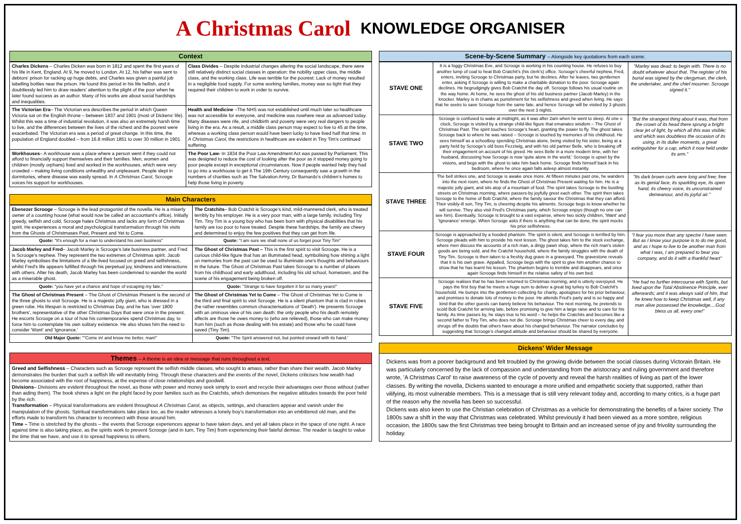A Christmas Carol KNOWLEDGE ORGANISER
Context
| Charles Dickens – Charles Dicken was born in 1812 and spent the first years of his life in Kent, England. At 9, he moved to London. At 12, his father was sent to debtors' prison for racking up huge debts, and Charles was given a painful job labelling bottles near the prison. He found this period in his life hellish, and it doubtlessly led him to draw readers' attention to the plight of the poor when he later found success as an author. Many of his works are about social hardships and inequalities. | Class Divides – Despite industrial changes altering the social landscape, there were still relatively distinct social classes in operation: the nobility upper class, the middle class, and the working class. Life was terrible for the poorest: Lack of money resulted in a negligible food supply. For some working families, money was so tight that they required their children to work in order to survive. |
| The Victorian Era – The Victorian era describes the period in which Queen Victoria sat on the English throne – between 1837 and 1901 (most of Dickens' life). Whilst this was a time of industrial revolution, it was also an extremely harsh time to live, and the differences between the lives of the richest and the poorest were exacerbated. The Victorian era was a period of great change. In this time, the population of England doubled – from 16.8 million 1851 to over 30 million in 1901. | Health and Medicine –The NHS was not established until much later so healthcare was not accessible for everyone, and medicine was nowhere near as advanced today. Many diseases were rife, and childbirth and poverty were very real dangers to people living in the era. As a result, a middle class person may expect to live to 45 at the time, whereas a working class person would have been lucky to have lived half that time. In A Christmas Carol , the restrictions in healthcare are evident in Tiny Tim's continued suffering. |
| Workhouses – A workhouse was a place where a person went if they could not afford to financially support themselves and their families. Men, women and children (mostly orphans) lived and worked in the workhouses, which were very crowded – making living conditions unhealthy and unpleasant. People slept in dormitories, where disease was easily spread. In A Christmas Carol , Scrooge voices his support for workhouses. | The Poor Law- In 1834 the Poor Law Amendment Act was passed by Parliament. This was designed to reduce the cost of looking after the poor as it stopped money going to poor people except in exceptional circumstances. Now if people wanted help they had to go into a workhouse to get it.The 19th Century consequently saw a growth in the numbers of charities such as The Salvation Army, Dr Barnardo's children's homes to help those living in poverty. |
Main Characters
| Ebenezer Scrooge – Scrooge is the lead protagonist of the novella. He is a miserly owner of a counting house (what would now be called an accountant's office). Initially greedy, selfish and cold, Scrooge hates Christmas and lacks any form of Christmas spirit. He experiences a moral and psychological transformation through his visits from the Ghosts of Christmases Past, Present and Yet to Come. | The Cratchits – Bob Cratchit is Scrooge's kind, mild-mannered clerk, who is treated terribly by his employer. He is a very poor man, with a large family, including Tiny Tim. Tiny Tim is a young boy who has been born with physical disabilities that his family are too poor to have treated. Despite these hardships, the family are cheery and determined to enjoy the few positives that they can get from life. |
| Quote: "It's enough for a man to understand his own business" | Quote: "I am sure we shall none of us forget poor Tiny Tim" |
| Jacob Marley and Fred – Jacob Marley is Scrooge's late business partner, and Fred is Scrooge's nephew. They represent the two extremes of Christmas spirit. Jacob Marley symbolises the limitations of a life-lived focused on greed and selfishness, whilst Fred's life appears fulfilled through his perpetual joy, kindness and interactions with others. After his death, Jacob Marley has been condemned to wander the world as a miserable ghost. | The Ghost of Christmas Past – This is the first spirit to visit Scrooge. He is a curious child-like figure that has an illuminated head, symbolising how shining a light on memories from the past can be used to illuminate one's thoughts and behaviours in the future. The Ghost of Christmas Past takes Scrooge to a number of places from his childhood and early adulthood, including his old school, hometown, and the scene of his engagement being broken off. |
| Quote: "you have yet a chance and hope of escaping my fate." | Quote: "Strange to have forgotten it for so many years!" |
| The Ghost of Christmas Present – The Ghost of Christmas Present is the second of the three ghosts to visit Scrooge. He is a majestic jolly giant, who is dressed in a green robe. His lifespan is restricted to Christmas Day, and he has 'over 1800 brothers', representative of the other Christmas Days that were once in the present. He escorts Scrooge on a tour of how his contemporaries spend Christmas day, to force him to contemplate his own solitary existence. He also shows him the need to consider 'Want' and 'Ignorance.' | The Ghost of Christmas Yet to Come – The Ghost of Christmas Yet to Come is the third and final spirit to visit Scrooge. He is a silent phantom that is clad in robes (he rather resembles common characterisations of 'Death'). He presents Scrooge with an ominous view of his own death: the only people who his death remotely affects are those he owes money to (who are relieved), those who can make money from him (such as those dealing with his estate) and those who he could have saved (Tiny Tim). |
| Old Major Quote: ""Come in! and know me better, man!" | Quote: "The Spirit answered not, but pointed onward with its hand.' |
Themes – A theme is an idea or message that runs throughout a text.
Greed and Selfishness – Characters such as Scrooge represent the selfish middle classes, who sought to amass, rather than share their wealth. Jacob Marley demonstrates the burden that such a selfish life will inevitably bring. Through these characters and the events of the novel, Dickens criticises how wealth had become associated with the root of happiness, at the expense of close relationships and goodwill.
Divisions– Divisions are evident throughout the novel, as those with power and money seek simply to exert and recycle their advantages over those without (rather than aiding them). The book shines a light on the plight faced by poor families such as the Cratchits, which demonises the negative attitudes towards the poor held by the rich.
Transformation – Physical transformations are evident throughout A Christmas Carol, as objects, settings, and characters appear and vanish under the manipulation of the ghosts. Spiritual transformations take place too, as the reader witnesses a lonely boy's transformation into an embittered old man, and the efforts made to transform his character to reconnect with those around him.
Time – Time is stretched by the ghosts – the events that Scrooge experiences appear to have taken days, and yet all takes place in the space of one night. A race against time is also taking place, as the spirits work to prevent Scrooge (and in turn, Tiny Tim) from experiencing their fateful demise. The reader is taught to value the time that we have, and use it to spread happiness to others.
Scene-by-Scene Summary – Alongside key quotations from each scene.
| STAVE ONE | It is a foggy Christmas Eve, and Scrooge is working in his counting house. He refuses to buy another lump of coal to heat Bob Cratchit's (his clerk's) office. Scrooge's cheerful nephew, Fred, enters, inviting Scrooge to Christmas party, but he declines. After he leaves, two gentlemen enter, asking if Scrooge is willing to make a charitable donation to the poor. Scrooge again declines. He begrudgingly gives Bob Cratchit the day off. Scrooge follows his usual routine on the way home. At home, he sees the ghost of his old business partner (Jacob Marley) in the knocker. Marley is in chains as punishment for his selfishness and greed when living. He says that he seeks to save Scrooge from the same fate, and hence Scrooge will be visited by 3 ghosts over the next 3 nights. | "Marley was dead: to begin with. There is no doubt whatever about that. The register of his burial was signed by the clergyman, the clerk, the undertaker, and the chief mourner. Scrooge signed it." |
| STAVE TWO | Scrooge is confused to wake at midnight, as it was after 2am when he went to sleep. At one o clock, Scrooge is visited by a strange child-like figure that emanates wisdom – The Ghost of Christmas Past. The spirit touches Scrooge's heart, granting the power to fly. The ghost takes Scrooge back to where he was raised – Scrooge is touched by memories of his childhood. He sees himself as a schoolboy spending Christmas alone, being visited by his sister, being at a party held by Scrooge's old boss Fezziwig, and with his old partner Belle, who is breaking off their engagement on account of his greed. He sees Belle in a more modern time, with her husband, discussing how Scrooge is now 'quite alone in the world.' Scrooge is upset by the visions, and begs with the ghost to take him back home. Scrooge finds himself back in his bedroom, where he once again falls asleep almost instantly. | "But the strangest thing about it was, that from the crown of its head there sprung a bright clear jet of light, by which all this was visible; and which was doubtless the occasion of its using, in its duller moments, a great extinguisher for a cap, which it now held under its arm." |
| STAVE THREE | The bell strikes one, and Scrooge is awake once more. At fifteen minutes past one, he wanders into the next room, where he finds the Ghost of Christmas Present waiting for him. He is a majestic jolly giant, and sits atop of a mountain of food. The spirit takes Scrooge to the bustling streets on Christmas morning, where passers-by joyfully greet each other. The spirit then takes Scrooge to the home of Bob Cratchit, where the family savour the Christmas that they can afford. Their visibly-ill son, Tiny Tim, is cheering despite his ailments. Scrooge begs to know whether he will survive. They also visit Fred's Christmas party, which Scrooge enjoys (though no one can see him). Eventually, Scrooge is brought to a vast expanse, where two sickly children, 'Want' and 'Ignorance' emerge. When Scrooge asks if there is anything that can be done, the spirit mocks his prior selfishness. | "Its dark brown curls were long and free; free as its genial face, its sparkling eye, its open hand, its cheery voice, its unconstrained demeanour, and its joyful air." |
| STAVE FOUR | Scrooge is approached by a hooded phantom. The spirit is silent, and Scrooge is terrified by him. Scrooge pleads with him to provide his next lesson. The ghost takes him to the stock exchange, where men discuss the accounts of a rich man, a dingy pawn shop, where the rich man's stolen goods are being sold, and the Cratchit household, where the family struggles with the death of Tiny Tim. Scrooge is then taken to a freshly dug grave in a graveyard. The gravestone reveals that it is his own grave. Appalled, Scrooge begs with the spirit to give him another chance to show that he has learnt his lesson. The phantom begins to tremble and disappears, and once again Scrooge finds himself in the relative safety of his own bed. | "I fear you more than any spectre I have seen. But as I know your purpose is to do me good, and as I hope to live to be another man from what I was, I am prepared to bear you company, and do it with a thankful heart" |
| STAVE FIVE | Scrooge realises that he has been returned to Christmas morning, and is utterly overjoyed. He pays the first boy that he meets a huge sum to deliver a great big turkey to Bob Cratchit's household. He bumps into the gentlemen collecting for charity, apologises for his prior behaviour, and promises to donate lots of money to the poor. He attends Fred's party and is so happy and kind that the other guests can barely believe his behaviour. The next morning, he pretends to scold Bob Cratchit for arriving late, before promising to give him a large raise and to care for his family. As time passes by, he stays true to his word – he helps the Cratchits and becomes like a second father to Tiny Tim, who does not die. Scrooge brings Christmas cheer to every day, and shrugs off the doubts that others have about his changed behaviour. The narrator concludes by suggesting that Scrooge's changed attitude and behaviour should be shared by everyone. | "He had no further intercourse with Spirits, but lived upon the Total Abstinence Principle, ever afterwards; and it was always said of him, that he knew how to keep Christmas well, if any man alive possessed the knowledge....God bless us all, every one!" |
Dickens' Wider Message
Dickens was from a poorer background and felt troubled by the growing divide between the social classes during Victorain Britain. He was particularly concerned by the lack of compassion and understanding from the aristocracy and ruling government and therefore wrote, 'A Christmas Carol' to raise awareness of the cycle of poverty and reveal the harsh realities of living as part of the lower classes. By writing the novella, Dickens wanted to enourage a more unified and empathetic society that supported, rather than vilifying, its most vulnerable members. This is a message that is still very relevant today and, according to many critics, is a huge part of the reason why the novella has been so successful.
Dickens was also keen to use the Christian celebration of Christmas as a vehicle for demonstrating the benefits of a fairer society. The 1800s saw a shift in the way that Christmas was celebrated. Whilst previously it had been viewed as a more sombre, religious occasion, the 1800s saw the first Christmas tree being brought to Britain and an increased sense of joy and frivolity surrounding the holiday.